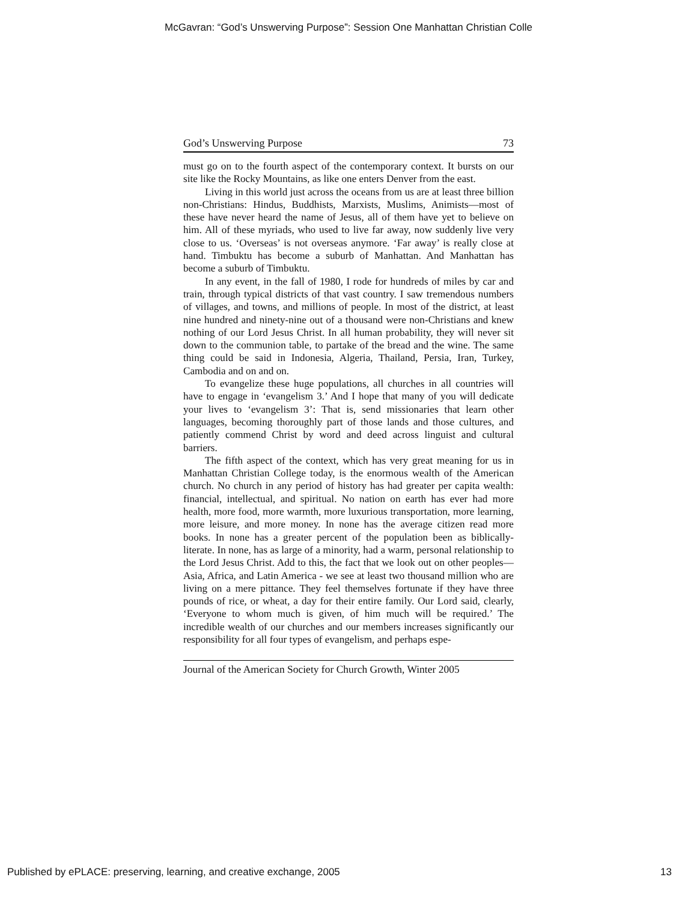McGavran: “God’s Unswerving Purpose”: Session One Manhattan Christian Colle
God’s Unswerving Purpose 73
must go on to the fourth aspect of the contemporary context. It bursts on our site like the Rocky Mountains, as like one enters Denver from the east.
Living in this world just across the oceans from us are at least three billion non-Christians: Hindus, Buddhists, Marxists, Muslims, Animists—most of these have never heard the name of Jesus, all of them have yet to believe on him. All of these myriads, who used to live far away, now suddenly live very close to us. ‘Overseas’ is not overseas anymore. ‘Far away’ is really close at hand. Timbuktu has become a suburb of Manhattan. And Manhattan has become a suburb of Timbuktu.
In any event, in the fall of 1980, I rode for hundreds of miles by car and train, through typical districts of that vast country. I saw tremendous numbers of villages, and towns, and millions of people. In most of the district, at least nine hundred and ninety-nine out of a thousand were non-Christians and knew nothing of our Lord Jesus Christ. In all human probability, they will never sit down to the communion table, to partake of the bread and the wine. The same thing could be said in Indonesia, Algeria, Thailand, Persia, Iran, Turkey, Cambodia and on and on.
To evangelize these huge populations, all churches in all countries will have to engage in ‘evangelism 3.’ And I hope that many of you will dedicate your lives to ‘evangelism 3’: That is, send missionaries that learn other languages, becoming thoroughly part of those lands and those cultures, and patiently commend Christ by word and deed across linguist and cultural barriers.
The fifth aspect of the context, which has very great meaning for us in Manhattan Christian College today, is the enormous wealth of the American church. No church in any period of history has had greater per capita wealth: financial, intellectual, and spiritual. No nation on earth has ever had more health, more food, more warmth, more luxurious transportation, more learning, more leisure, and more money. In none has the average citizen read more books. In none has a greater percent of the population been as biblically-literate. In none, has as large of a minority, had a warm, personal relationship to the Lord Jesus Christ. Add to this, the fact that we look out on other peoples—Asia, Africa, and Latin America - we see at least two thousand million who are living on a mere pittance. They feel themselves fortunate if they have three pounds of rice, or wheat, a day for their entire family. Our Lord said, clearly, ‘Everyone to whom much is given, of him much will be required.’ The incredible wealth of our churches and our members increases significantly our responsibility for all four types of evangelism, and perhaps espe-
Journal of the American Society for Church Growth, Winter 2005
Published by ePLACE: preserving, learning, and creative exchange, 2005 13